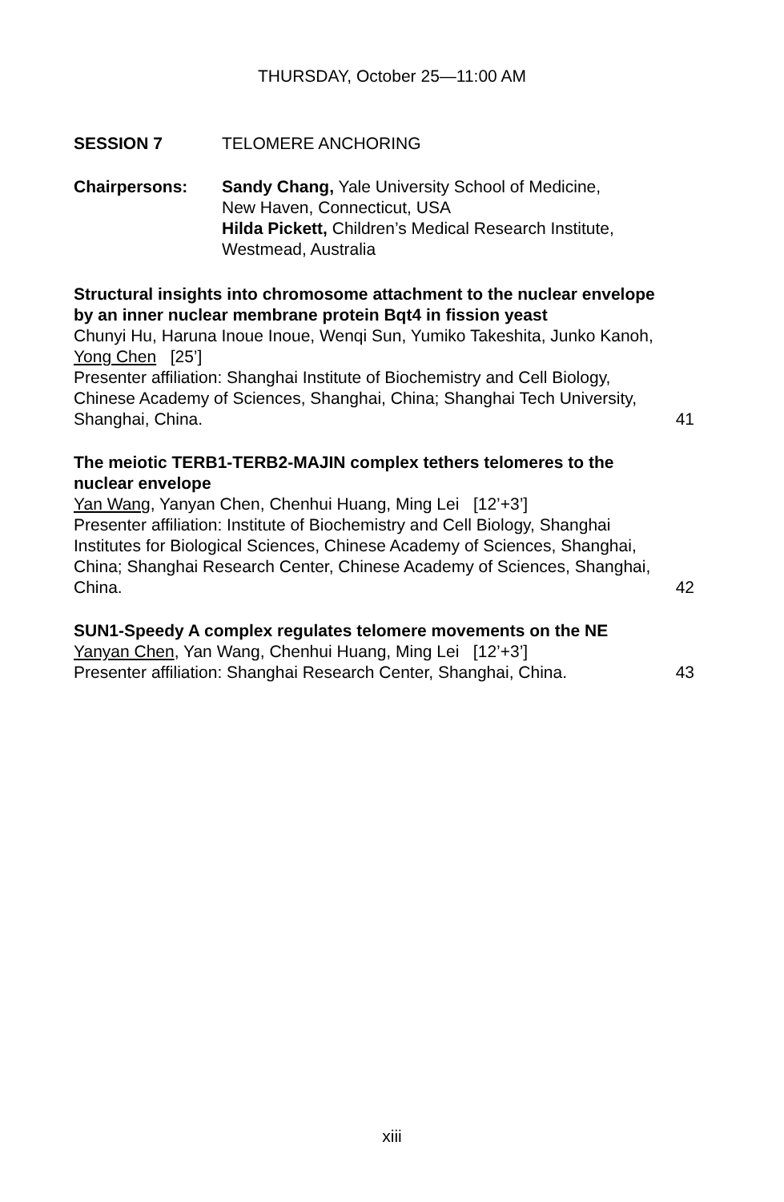THURSDAY, October 25—11:00 AM
SESSION 7 TELOMERE ANCHORING
Chairpersons: Sandy Chang, Yale University School of Medicine,
New Haven, Connecticut, USA
Hilda Pickett, Children’s Medical Research Institute,
Westmead, Australia
Structural insights into chromosome attachment to the nuclear envelope by an inner nuclear membrane protein Bqt4 in fission yeast
Chunyi Hu, Haruna Inoue Inoue, Wenqi Sun, Yumiko Takeshita, Junko Kanoh, Yong Chen [25’]
Presenter affiliation: Shanghai Institute of Biochemistry and Cell Biology, Chinese Academy of Sciences, Shanghai, China; Shanghai Tech University, Shanghai, China.
41
The meiotic TERB1-TERB2-MAJIN complex tethers telomeres to the nuclear envelope
Yan Wang, Yanyan Chen, Chenhui Huang, Ming Lei [12’+3’]
Presenter affiliation: Institute of Biochemistry and Cell Biology, Shanghai Institutes for Biological Sciences, Chinese Academy of Sciences, Shanghai, China; Shanghai Research Center, Chinese Academy of Sciences, Shanghai, China.
42
SUN1-Speedy A complex regulates telomere movements on the NE
Yanyan Chen, Yan Wang, Chenhui Huang, Ming Lei [12’+3’]
Presenter affiliation: Shanghai Research Center, Shanghai, China.
43
xiii